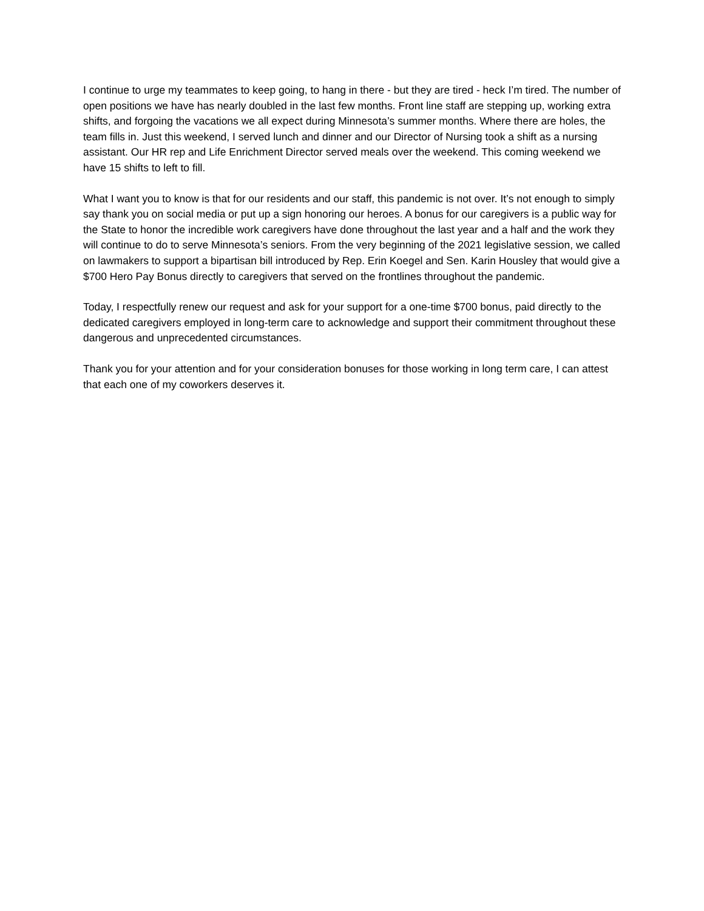I continue to urge my teammates to keep going, to hang in there - but they are tired - heck I’m tired. The number of open positions we have has nearly doubled in the last few months. Front line staff are stepping up, working extra shifts, and forgoing the vacations we all expect during Minnesota’s summer months. Where there are holes, the team fills in. Just this weekend, I served lunch and dinner and our Director of Nursing took a shift as a nursing assistant. Our HR rep and Life Enrichment Director served meals over the weekend. This coming weekend we have 15 shifts to left to fill.
What I want you to know is that for our residents and our staff, this pandemic is not over. It’s not enough to simply say thank you on social media or put up a sign honoring our heroes. A bonus for our caregivers is a public way for the State to honor the incredible work caregivers have done throughout the last year and a half and the work they will continue to do to serve Minnesota’s seniors. From the very beginning of the 2021 legislative session, we called on lawmakers to support a bipartisan bill introduced by Rep. Erin Koegel and Sen. Karin Housley that would give a $700 Hero Pay Bonus directly to caregivers that served on the frontlines throughout the pandemic.
Today, I respectfully renew our request and ask for your support for a one-time $700 bonus, paid directly to the dedicated caregivers employed in long-term care to acknowledge and support their commitment throughout these dangerous and unprecedented circumstances.
Thank you for your attention and for your consideration bonuses for those working in long term care, I can attest that each one of my coworkers deserves it.